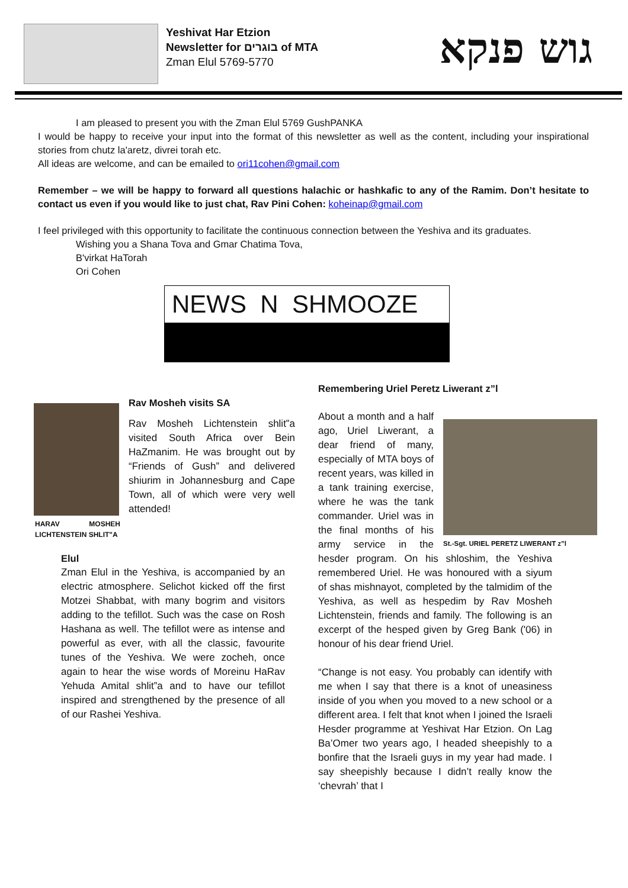Yeshivat Har Etzion
Newsletter for בוגרים of MTA
Zman Elul 5769-5770
גוש פנקא
I am pleased to present you with the Zman Elul 5769 GushPANKA
I would be happy to receive your input into the format of this newsletter as well as the content, including your inspirational stories from chutz la'aretz, divrei torah etc.
All ideas are welcome, and can be emailed to ori11cohen@gmail.com
Remember – we will be happy to forward all questions halachic or hashkafic to any of the Ramim. Don’t hesitate to contact us even if you would like to just chat, Rav Pini Cohen: koheinap@gmail.com
I feel privileged with this opportunity to facilitate the continuous connection between the Yeshiva and its graduates.
Wishing you a Shana Tova and Gmar Chatima Tova,
B'virkat HaTorah
Ori Cohen
NEWS N SHMOOZE
HARAV MOSHEH LICHTENSTEIN SHLIT"A
Rav Mosheh visits SA
Rav Mosheh Lichtenstein shlit”a visited South Africa over Bein HaZmanim. He was brought out by “Friends of Gush” and delivered shiurim in Johannesburg and Cape Town, all of which were very well attended!
Elul
Zman Elul in the Yeshiva, is accompanied by an electric atmosphere. Selichot kicked off the first Motzei Shabbat, with many bogrim and visitors adding to the tefillot. Such was the case on Rosh Hashana as well. The tefillot were as intense and powerful as ever, with all the classic, favourite tunes of the Yeshiva. We were zocheh, once again to hear the wise words of Moreinu HaRav Yehuda Amital shlit”a and to have our tefillot inspired and strengthened by the presence of all of our Rashei Yeshiva.
Remembering Uriel Peretz Liwerant z”l
St.-Sgt. URIEL PERETZ LIWERANT z”l
About a month and a half ago, Uriel Liwerant, a dear friend of many, especially of MTA boys of recent years, was killed in a tank training exercise, where he was the tank commander. Uriel was in the final months of his army service in the hesder program. On his shloshim, the Yeshiva remembered Uriel. He was honoured with a siyum of shas mishnayot, completed by the talmidim of the Yeshiva, as well as hespedim by Rav Mosheh Lichtenstein, friends and family. The following is an excerpt of the hesped given by Greg Bank ('06) in honour of his dear friend Uriel.
“Change is not easy. You probably can identify with me when I say that there is a knot of uneasiness inside of you when you moved to a new school or a different area. I felt that knot when I joined the Israeli Hesder programme at Yeshivat Har Etzion. On Lag Ba’Omer two years ago, I headed sheepishly to a bonfire that the Israeli guys in my year had made. I say sheepishly because I didn’t really know the ‘chevrah’ that I